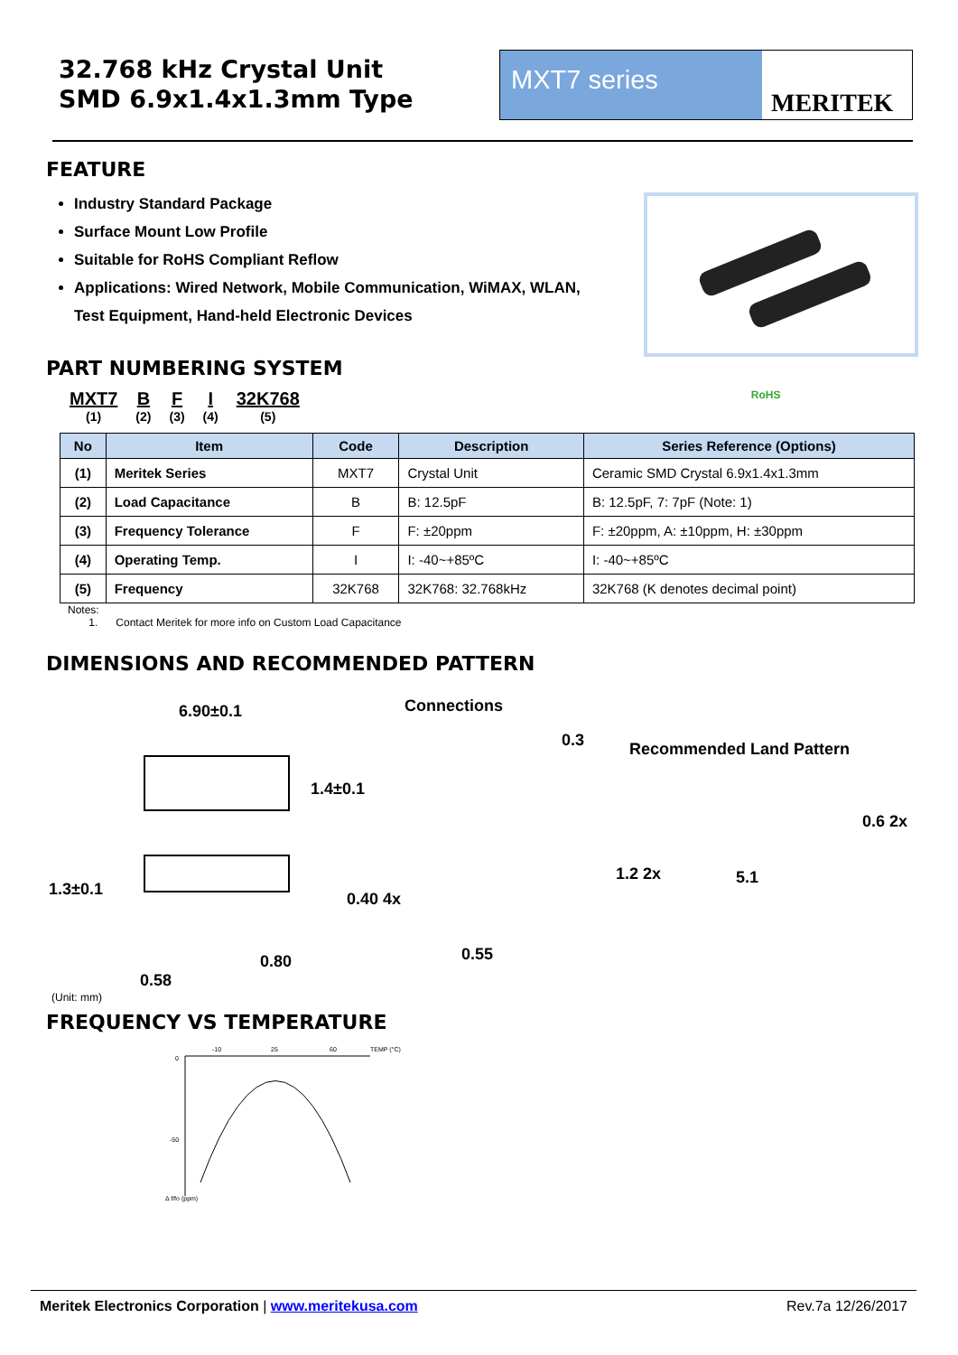32.768 kHz Crystal Unit
SMD 6.9x1.4x1.3mm Type
MXT7 series
MERITEK
FEATURE
Industry Standard Package
Surface Mount Low Profile
Suitable for RoHS Compliant Reflow
Applications: Wired Network, Mobile Communication, WiMAX, WLAN,
Test Equipment, Hand-held Electronic Devices
PART NUMBERING SYSTEM
MXT7
(1)
B
(2)
F
(3)
I
(4)
32K768
(5)
RoHS
| No | Item | Code | Description | Series Reference (Options) |
| --- | --- | --- | --- | --- |
| (1) | Meritek Series | MXT7 | Crystal Unit | Ceramic SMD Crystal 6.9x1.4x1.3mm |
| (2) | Load Capacitance | B | B: 12.5pF | B: 12.5pF, 7: 7pF (Note: 1) |
| (3) | Frequency Tolerance | F | F: ±20ppm | F: ±20ppm, A: ±10ppm, H: ±30ppm |
| (4) | Operating Temp. | I | I: -40~+85ºC | I: -40~+85ºC |
| (5) | Frequency | 32K768 | 32K768: 32.768kHz | 32K768 (K denotes decimal point) |
Notes:
1. Contact Meritek for more info on Custom Load Capacitance
DIMENSIONS AND RECOMMENDED PATTERN
6.90±0.1 Connections
Recommended Land Pattern
0.3
1.4±0.1
0.6 2x
1.2 2x 5.1
1.3±0.1
0.40 4x
0.55
0.80
0.58
(Unit: mm)
FREQUENCY VS TEMPERATURE
-10
25
60
TEMP (°C)
0
-50
Δ f/fo (ppm)
Meritek Electronics Corporation | www.meritekusa.com
Rev.7a 12/26/2017